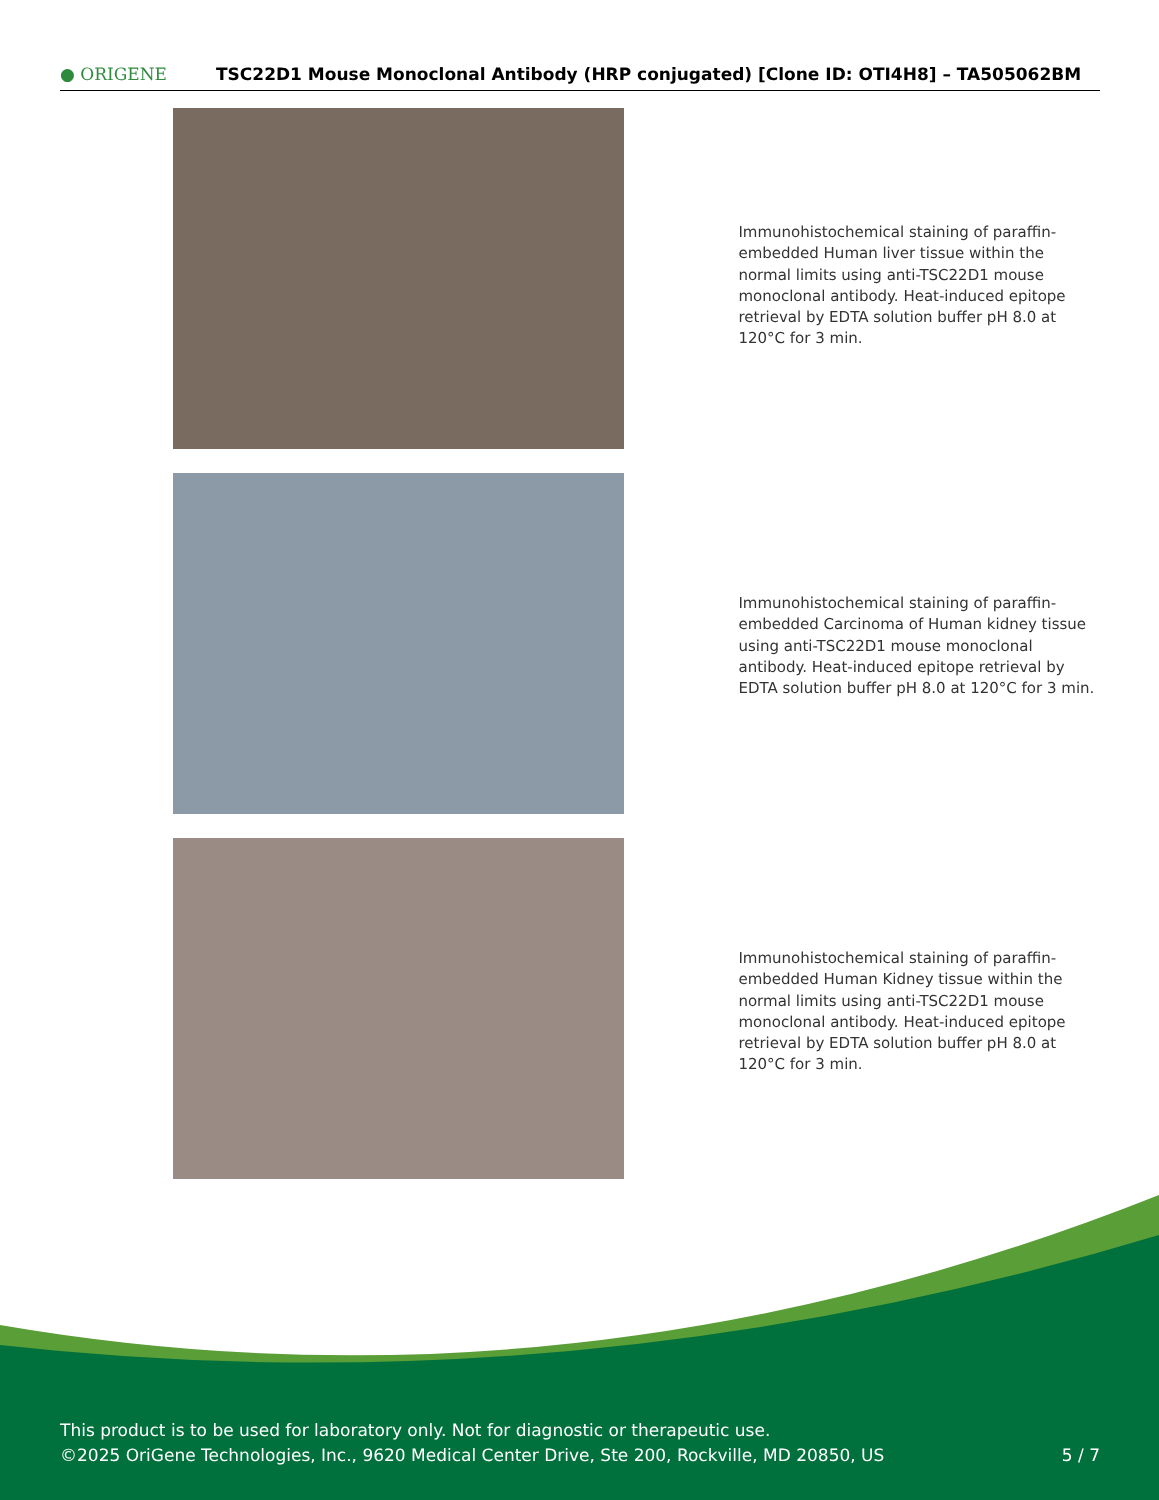● ORIGENE
TSC22D1 Mouse Monoclonal Antibody (HRP conjugated) [Clone ID: OTI4H8] – TA505062BM
Immunohistochemical staining of paraffin-embedded Human liver tissue within the normal limits using anti-TSC22D1 mouse monoclonal antibody. Heat-induced epitope retrieval by EDTA solution buffer pH 8.0 at 120°C for 3 min.
Immunohistochemical staining of paraffin-embedded Carcinoma of Human kidney tissue using anti-TSC22D1 mouse monoclonal antibody. Heat-induced epitope retrieval by EDTA solution buffer pH 8.0 at 120°C for 3 min.
Immunohistochemical staining of paraffin-embedded Human Kidney tissue within the normal limits using anti-TSC22D1 mouse monoclonal antibody. Heat-induced epitope retrieval by EDTA solution buffer pH 8.0 at 120°C for 3 min.
This product is to be used for laboratory only. Not for diagnostic or therapeutic use.
©2025 OriGene Technologies, Inc., 9620 Medical Center Drive, Ste 200, Rockville, MD 20850, US
5 / 7